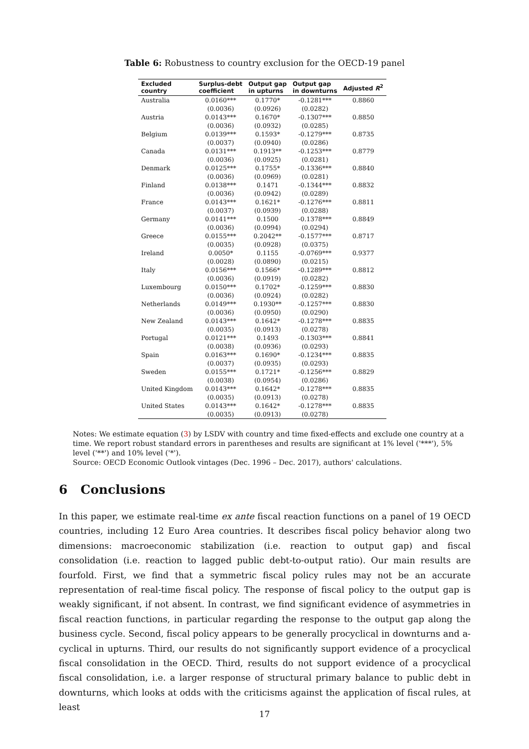Table 6: Robustness to country exclusion for the OECD-19 panel
| Excluded country | Surplus-debt coefficient | Output gap in upturns | Output gap in downturns | Adjusted R<sup>2</sup> |
| --- | --- | --- | --- | --- |
| Australia | 0.0160*** | 0.1770* | -0.1281*** | 0.8860 |
| | (0.0036) | (0.0926) | (0.0282) | |
| Austria | 0.0143*** | 0.1670* | -0.1307*** | 0.8850 |
| | (0.0036) | (0.0932) | (0.0285) | |
| Belgium | 0.0139*** | 0.1593* | -0.1279*** | 0.8735 |
| | (0.0037) | (0.0940) | (0.0286) | |
| Canada | 0.0131*** | 0.1913** | -0.1253*** | 0.8779 |
| | (0.0036) | (0.0925) | (0.0281) | |
| Denmark | 0.0125*** | 0.1755* | -0.1336*** | 0.8840 |
| | (0.0036) | (0.0969) | (0.0281) | |
| Finland | 0.0138*** | 0.1471 | -0.1344*** | 0.8832 |
| | (0.0036) | (0.0942) | (0.0289) | |
| France | 0.0143*** | 0.1621* | -0.1276*** | 0.8811 |
| | (0.0037) | (0.0939) | (0.0288) | |
| Germany | 0.0141*** | 0.1500 | -0.1378*** | 0.8849 |
| | (0.0036) | (0.0994) | (0.0294) | |
| Greece | 0.0155*** | 0.2042** | -0.1577*** | 0.8717 |
| | (0.0035) | (0.0928) | (0.0375) | |
| Ireland | 0.0050* | 0.1155 | -0.0769*** | 0.9377 |
| | (0.0028) | (0.0890) | (0.0215) | |
| Italy | 0.0156*** | 0.1566* | -0.1289*** | 0.8812 |
| | (0.0036) | (0.0919) | (0.0282) | |
| Luxembourg | 0.0150*** | 0.1702* | -0.1259*** | 0.8830 |
| | (0.0036) | (0.0924) | (0.0282) | |
| Netherlands | 0.0149*** | 0.1930** | -0.1257*** | 0.8830 |
| | (0.0036) | (0.0950) | (0.0290) | |
| New Zealand | 0.0143*** | 0.1642* | -0.1278*** | 0.8835 |
| | (0.0035) | (0.0913) | (0.0278) | |
| Portugal | 0.0121*** | 0.1493 | -0.1303*** | 0.8841 |
| | (0.0038) | (0.0936) | (0.0293) | |
| Spain | 0.0163*** | 0.1690* | -0.1234*** | 0.8835 |
| | (0.0037) | (0.0935) | (0.0293) | |
| Sweden | 0.0155*** | 0.1721* | -0.1256*** | 0.8829 |
| | (0.0038) | (0.0954) | (0.0286) | |
| United Kingdom | 0.0143*** | 0.1642* | -0.1278*** | 0.8835 |
| | (0.0035) | (0.0913) | (0.0278) | |
| United States | 0.0143*** | 0.1642* | -0.1278*** | 0.8835 |
| | (0.0035) | (0.0913) | (0.0278) | |
Notes: We estimate equation (3) by LSDV with country and time fixed-effects and exclude one country at a time. We report robust standard errors in parentheses and results are significant at 1% level ('***'), 5% level ('**') and 10% level ('*').
Source: OECD Economic Outlook vintages (Dec. 1996 – Dec. 2017), authors' calculations.
6 Conclusions
In this paper, we estimate real-time ex ante fiscal reaction functions on a panel of 19 OECD countries, including 12 Euro Area countries. It describes fiscal policy behavior along two dimensions: macroeconomic stabilization (i.e. reaction to output gap) and fiscal consolidation (i.e. reaction to lagged public debt-to-output ratio). Our main results are fourfold. First, we find that a symmetric fiscal policy rules may not be an accurate representation of real-time fiscal policy. The response of fiscal policy to the output gap is weakly significant, if not absent. In contrast, we find significant evidence of asymmetries in fiscal reaction functions, in particular regarding the response to the output gap along the business cycle. Second, fiscal policy appears to be generally procyclical in downturns and a-cyclical in upturns. Third, our results do not significantly support evidence of a procyclical fiscal consolidation in the OECD. Third, results do not support evidence of a procyclical fiscal consolidation, i.e. a larger response of structural primary balance to public debt in downturns, which looks at odds with the criticisms against the application of fiscal rules, at least
17